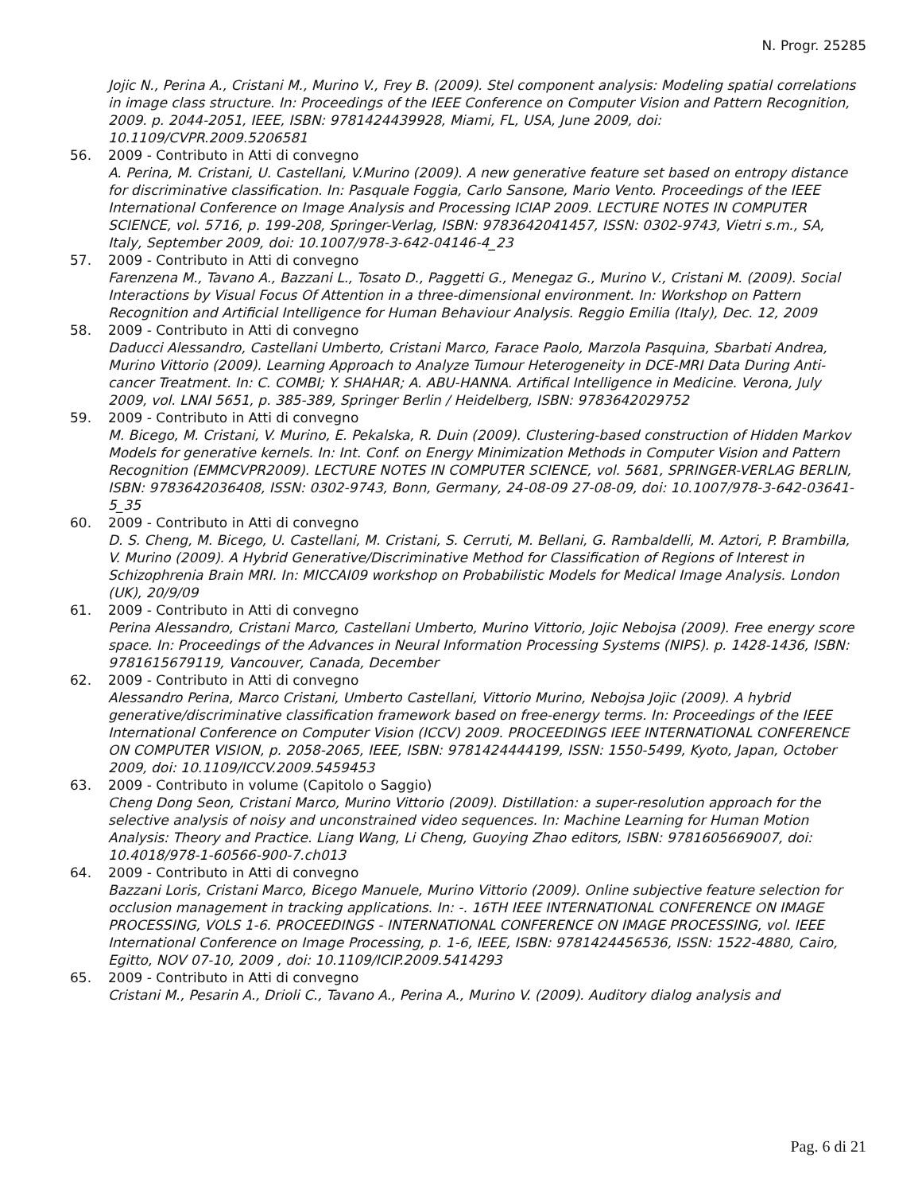N. Progr. 25285
Jojic N., Perina A., Cristani M., Murino V., Frey B. (2009). Stel component analysis: Modeling spatial correlations in image class structure. In: Proceedings of the IEEE Conference on Computer Vision and Pattern Recognition, 2009. p. 2044-2051, IEEE, ISBN: 9781424439928, Miami, FL, USA, June 2009, doi: 10.1109/CVPR.2009.5206581
56. 2009 - Contributo in Atti di convegno
A. Perina, M. Cristani, U. Castellani, V.Murino (2009). A new generative feature set based on entropy distance for discriminative classification. In: Pasquale Foggia, Carlo Sansone, Mario Vento. Proceedings of the IEEE International Conference on Image Analysis and Processing ICIAP 2009. LECTURE NOTES IN COMPUTER SCIENCE, vol. 5716, p. 199-208, Springer-Verlag, ISBN: 9783642041457, ISSN: 0302-9743, Vietri s.m., SA, Italy, September 2009, doi: 10.1007/978-3-642-04146-4_23
57. 2009 - Contributo in Atti di convegno
Farenzena M., Tavano A., Bazzani L., Tosato D., Paggetti G., Menegaz G., Murino V., Cristani M. (2009). Social Interactions by Visual Focus Of Attention in a three-dimensional environment. In: Workshop on Pattern Recognition and Artificial Intelligence for Human Behaviour Analysis. Reggio Emilia (Italy), Dec. 12, 2009
58. 2009 - Contributo in Atti di convegno
Daducci Alessandro, Castellani Umberto, Cristani Marco, Farace Paolo, Marzola Pasquina, Sbarbati Andrea, Murino Vittorio (2009). Learning Approach to Analyze Tumour Heterogeneity in DCE-MRI Data During Anti-cancer Treatment. In: C. COMBI; Y. SHAHAR; A. ABU-HANNA. Artifical Intelligence in Medicine. Verona, July 2009, vol. LNAI 5651, p. 385-389, Springer Berlin / Heidelberg, ISBN: 9783642029752
59. 2009 - Contributo in Atti di convegno
M. Bicego, M. Cristani, V. Murino, E. Pekalska, R. Duin (2009). Clustering-based construction of Hidden Markov Models for generative kernels. In: Int. Conf. on Energy Minimization Methods in Computer Vision and Pattern Recognition (EMMCVPR2009). LECTURE NOTES IN COMPUTER SCIENCE, vol. 5681, SPRINGER-VERLAG BERLIN, ISBN: 9783642036408, ISSN: 0302-9743, Bonn, Germany, 24-08-09 27-08-09, doi: 10.1007/978-3-642-03641-5_35
60. 2009 - Contributo in Atti di convegno
D. S. Cheng, M. Bicego, U. Castellani, M. Cristani, S. Cerruti, M. Bellani, G. Rambaldelli, M. Aztori, P. Brambilla, V. Murino (2009). A Hybrid Generative/Discriminative Method for Classification of Regions of Interest in Schizophrenia Brain MRI. In: MICCAI09 workshop on Probabilistic Models for Medical Image Analysis. London (UK), 20/9/09
61. 2009 - Contributo in Atti di convegno
Perina Alessandro, Cristani Marco, Castellani Umberto, Murino Vittorio, Jojic Nebojsa (2009). Free energy score space. In: Proceedings of the Advances in Neural Information Processing Systems (NIPS). p. 1428-1436, ISBN: 9781615679119, Vancouver, Canada, December
62. 2009 - Contributo in Atti di convegno
Alessandro Perina, Marco Cristani, Umberto Castellani, Vittorio Murino, Nebojsa Jojic (2009). A hybrid generative/discriminative classification framework based on free-energy terms. In: Proceedings of the IEEE International Conference on Computer Vision (ICCV) 2009. PROCEEDINGS IEEE INTERNATIONAL CONFERENCE ON COMPUTER VISION, p. 2058-2065, IEEE, ISBN: 9781424444199, ISSN: 1550-5499, Kyoto, Japan, October 2009, doi: 10.1109/ICCV.2009.5459453
63. 2009 - Contributo in volume (Capitolo o Saggio)
Cheng Dong Seon, Cristani Marco, Murino Vittorio (2009). Distillation: a super-resolution approach for the selective analysis of noisy and unconstrained video sequences. In: Machine Learning for Human Motion Analysis: Theory and Practice. Liang Wang, Li Cheng, Guoying Zhao editors, ISBN: 9781605669007, doi: 10.4018/978-1-60566-900-7.ch013
64. 2009 - Contributo in Atti di convegno
Bazzani Loris, Cristani Marco, Bicego Manuele, Murino Vittorio (2009). Online subjective feature selection for occlusion management in tracking applications. In: -. 16TH IEEE INTERNATIONAL CONFERENCE ON IMAGE PROCESSING, VOLS 1-6. PROCEEDINGS - INTERNATIONAL CONFERENCE ON IMAGE PROCESSING, vol. IEEE International Conference on Image Processing, p. 1-6, IEEE, ISBN: 9781424456536, ISSN: 1522-4880, Cairo, Egitto, NOV 07-10, 2009 , doi: 10.1109/ICIP.2009.5414293
65. 2009 - Contributo in Atti di convegno
Cristani M., Pesarin A., Drioli C., Tavano A., Perina A., Murino V. (2009). Auditory dialog analysis and
Pag. 6 di 21